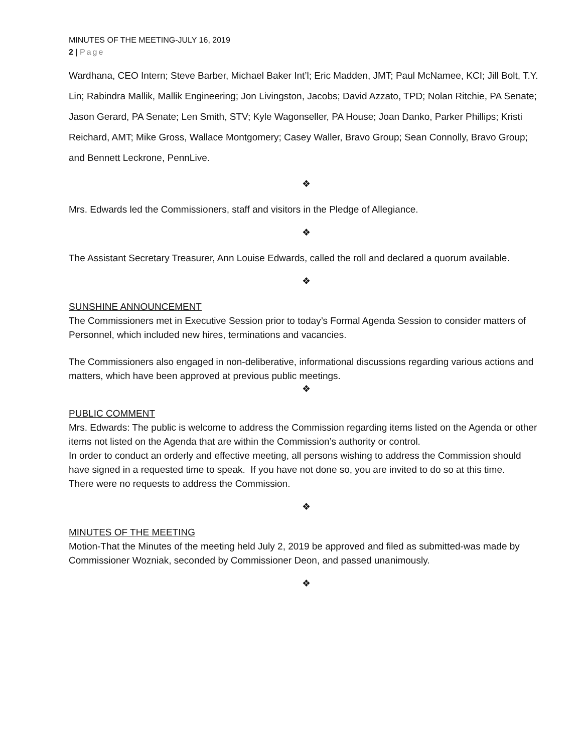MINUTES OF THE MEETING-JULY 16, 2019
2 | Page
Wardhana, CEO Intern; Steve Barber, Michael Baker Int’l; Eric Madden, JMT; Paul McNamee, KCI; Jill Bolt, T.Y. Lin; Rabindra Mallik, Mallik Engineering; Jon Livingston, Jacobs; David Azzato, TPD; Nolan Ritchie, PA Senate; Jason Gerard, PA Senate; Len Smith, STV; Kyle Wagonseller, PA House; Joan Danko, Parker Phillips; Kristi Reichard, AMT; Mike Gross, Wallace Montgomery; Casey Waller, Bravo Group; Sean Connolly, Bravo Group; and Bennett Leckrone, PennLive.
❖
Mrs. Edwards led the Commissioners, staff and visitors in the Pledge of Allegiance.
❖
The Assistant Secretary Treasurer, Ann Louise Edwards, called the roll and declared a quorum available.
❖
SUNSHINE ANNOUNCEMENT
The Commissioners met in Executive Session prior to today’s Formal Agenda Session to consider matters of Personnel, which included new hires, terminations and vacancies.
The Commissioners also engaged in non-deliberative, informational discussions regarding various actions and matters, which have been approved at previous public meetings.
❖
PUBLIC COMMENT
Mrs. Edwards: The public is welcome to address the Commission regarding items listed on the Agenda or other items not listed on the Agenda that are within the Commission’s authority or control.
In order to conduct an orderly and effective meeting, all persons wishing to address the Commission should have signed in a requested time to speak. If you have not done so, you are invited to do so at this time.
There were no requests to address the Commission.
❖
MINUTES OF THE MEETING
Motion-That the Minutes of the meeting held July 2, 2019 be approved and filed as submitted-was made by Commissioner Wozniak, seconded by Commissioner Deon, and passed unanimously.
❖